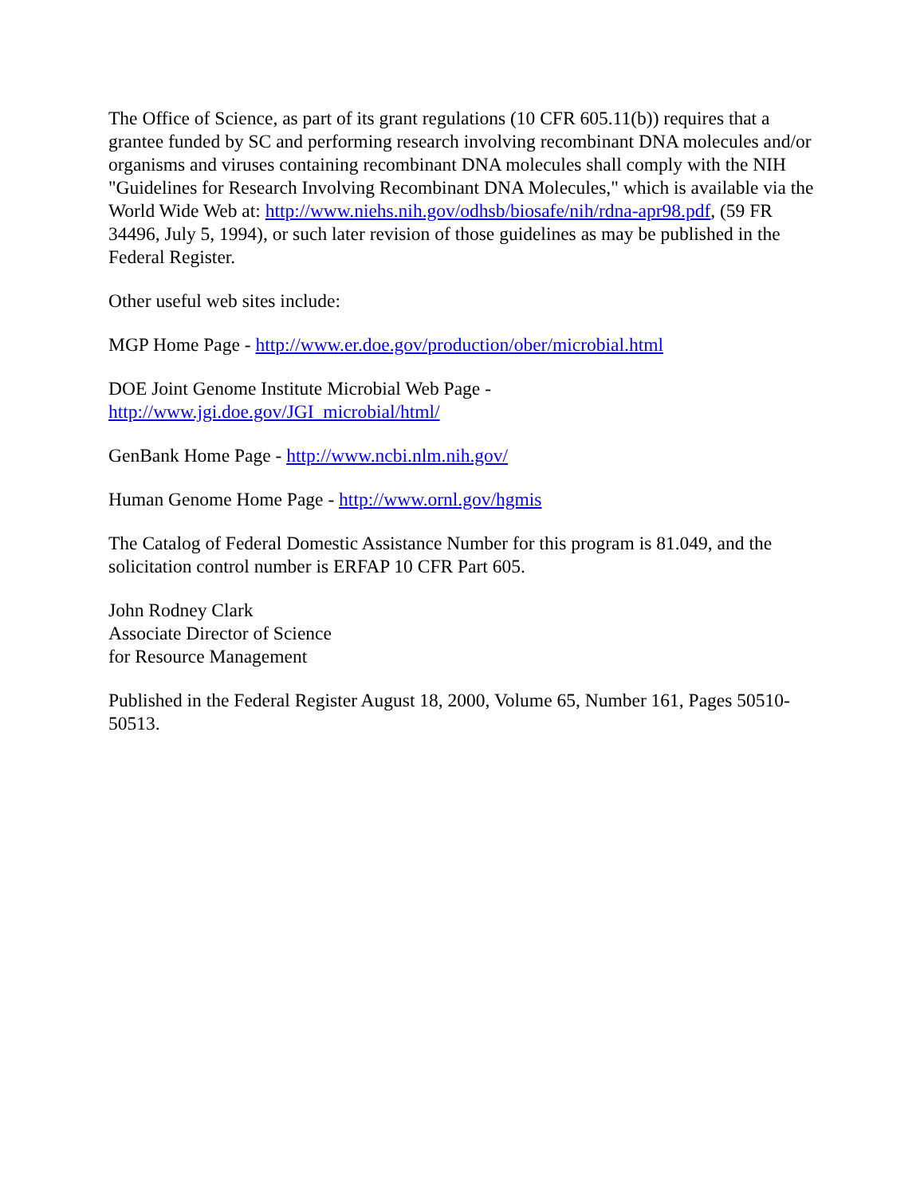The Office of Science, as part of its grant regulations (10 CFR 605.11(b)) requires that a grantee funded by SC and performing research involving recombinant DNA molecules and/or organisms and viruses containing recombinant DNA molecules shall comply with the NIH "Guidelines for Research Involving Recombinant DNA Molecules," which is available via the World Wide Web at: http://www.niehs.nih.gov/odhsb/biosafe/nih/rdna-apr98.pdf, (59 FR 34496, July 5, 1994), or such later revision of those guidelines as may be published in the Federal Register.
Other useful web sites include:
MGP Home Page - http://www.er.doe.gov/production/ober/microbial.html
DOE Joint Genome Institute Microbial Web Page -
http://www.jgi.doe.gov/JGI_microbial/html/
GenBank Home Page - http://www.ncbi.nlm.nih.gov/
Human Genome Home Page - http://www.ornl.gov/hgmis
The Catalog of Federal Domestic Assistance Number for this program is 81.049, and the solicitation control number is ERFAP 10 CFR Part 605.
John Rodney Clark
Associate Director of Science
for Resource Management
Published in the Federal Register August 18, 2000, Volume 65, Number 161, Pages 50510-50513.